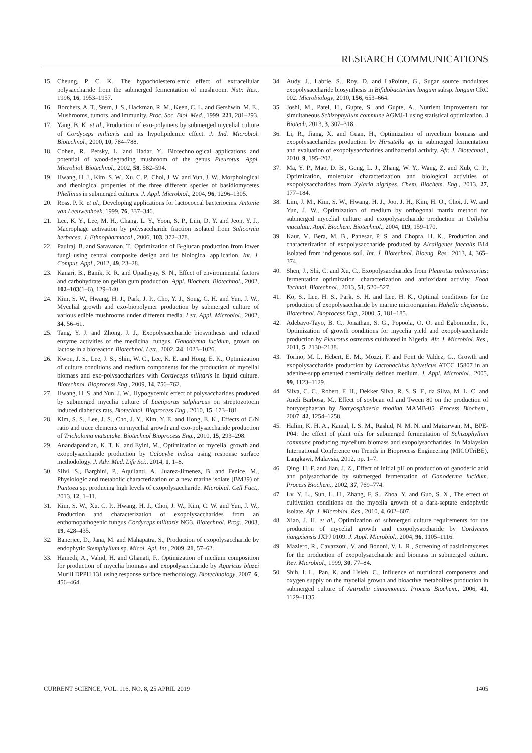RESEARCH COMMUNICATIONS
15. Cheung, P. C. K., The hypocholesterolemic effect of extracellular polysaccharide from the submerged fermentation of mushroom. Nutr. Res., 1996, 16, 1953–1957.
16. Borchers, A. T., Stern, J. S., Hackman, R. M., Keen, C. L. and Gershwin, M. E., Mushrooms, tumors, and immunity. Proc. Soc. Biol. Med., 1999, 221, 281–293.
17. Yang, B. K. et al., Production of exo-polymers by submerged mycelial culture of Cordyceps militaris and its hypolipidemic effect. J. Ind. Microbiol. Biotechnol., 2000, 10, 784–788.
18. Cohen, R., Persky, L. and Hadar, Y., Biotechnological applications and potential of wood-degrading mushroom of the genus Pleurotus. Appl. Microbiol. Biotechnol., 2002, 58, 582–594.
19. Hwang, H. J., Kim, S. W., Xu, C. P., Choi, J. W. and Yun, J. W., Morphological and rheological properties of the three different species of basidiomycetes Phellinus in submerged cultures. J. Appl. Microbiol., 2004, 96, 1296–1305.
20. Ross, P. R. et al., Developing applications for lactococcal bacteriocins. Antonie van Leeuwenhoek, 1999, 76, 337–346.
21. Lee, K. Y., Lee, M. H., Chang, L. Y., Yoon, S. P., Lim, D. Y. and Jeon, Y. J., Macrophage activation by polysaccharide fraction isolated from Salicornia herbacea. J. Ethnopharmacol., 2006, 103, 372–378.
22. Paulraj, B. and Saravanan, T., Optimization of B-glucan production from lower fungi using central composite design and its biological application. Int. J. Comput. Appl., 2012, 49, 23–28.
23. Kanari, B., Banik, R. R. and Upadhyay, S. N., Effect of environmental factors and carbohydrate on gellan gum production. Appl. Biochem. Biotechnol., 2002, 102–103(1–6), 129–140.
24. Kim, S. W., Hwang, H. J., Park, J. P., Cho, Y. J., Song, C. H. and Yun, J. W., Mycelial growth and exo-biopolymer production by submerged culture of various edible mushrooms under different media. Lett. Appl. Microbiol., 2002, 34, 56–61.
25. Tang, Y. J. and Zhong, J. J., Exopolysaccharide biosynthesis and related enzyme activities of the medicinal fungus, Ganoderma lucidum, grown on lactose in a bioreactor. Biotechnol. Lett., 2002, 24, 1023–1026.
26. Kwon, J. S., Lee, J. S., Shin, W. C., Lee, K. E. and Hong, E. K., Optimization of culture conditions and medium components for the production of mycelial biomass and exo-polysaccharides with Cordyceps militaris in liquid culture. Biotechnol. Bioprocess Eng., 2009, 14, 756–762.
27. Hwang, H. S. and Yun, J. W., Hypogycemic effect of polysaccharides produced by submerged mycelia culture of Laetiporus sulphureus on streptozotocin induced diabetics rats. Biotechnol. Bioprocess Eng., 2010, 15, 173–181.
28. Kim, S. S., Lee, J. S., Cho, J. Y., Kim, Y. E. and Hong, E. K., Effects of C/N ratio and trace elements on mycelial growth and exo-polysaccharide production of Tricholoma matsutake. Biotechnol Bioprocess Eng., 2010, 15, 293–298.
29. Anandapandian, K. T. K. and Eyini, M., Optimization of mycelial growth and exopolysaccharide production by Calocybe indica using response surface methodology. J. Adv. Med. Life Sci., 2014, 1, 1–8.
30. Silvi, S., Barghini, P., Aquilanti, A., Juarez-Jimenez, B. and Fenice, M., Physiologic and metabolic characterization of a new marine isolate (BM39) of Pantoea sp. producing high levels of exopolysaccharide. Microbial. Cell Fact., 2013, 12, 1–11.
31. Kim, S. W., Xu, C. P., Hwang, H. J., Choi, J. W., Kim, C. W. and Yun, J. W., Production and characterization of exopolysaccharides from an enthomopathogenic fungus Cordyceps militaris NG3. Biotechnol. Prog., 2003, 19, 428–435.
32. Banerjee, D., Jana, M. and Mahapatra, S., Production of exopolysaccharide by endophytic Stemphylium sp. Micol. Apl. Int., 2009, 21, 57–62.
33. Hamedi, A., Vahid, H. and Ghanati, F., Optimization of medium composition for production of mycelia biomass and exopolysaccharide by Agaricus blazei Murill DPPH 131 using response surface methodology. Biotechnology, 2007, 6, 456–464.
34. Audy, J., Labrie, S., Roy, D. and LaPointe, G., Sugar source modulates exopolysaccharide biosynthesis in Bifidobacterium longum subsp. longum CRC 002. Microbiology, 2010, 156, 653–664.
35. Joshi, M., Patel, H., Gupte, S. and Gupte, A., Nutrient improvement for simultaneous Schizophyllum commune AGMJ-1 using statistical optimization. 3 Biotech, 2013, 3, 307–318.
36. Li, R., Jiang, X. and Guan, H., Optimization of mycelium biomass and exopolysaccharides production by Hirsutella sp. in submerged fermentation and evaluation of exopolysaccharides antibacterial activity. Afr. J. Biotechnol., 2010, 9, 195–202.
37. Ma, Y. P., Mao, D. B., Geng, L. J., Zhang, W. Y., Wang, Z. and Xub, C. P., Optimization, molecular characterization and biological activities of exopolysaccharides from Xylaria nigripes. Chem. Biochem. Eng., 2013, 27, 177–184.
38. Lim, J. M., Kim, S. W., Hwang, H. J., Joo, J. H., Kim, H. O., Choi, J. W. and Yun, J. W., Optimization of medium by orthogonal matrix method for submerged mycelial culture and exopolysaccharide production in Collybia maculate. Appl. Biochem. Biotechnol., 2004, 119, 159–170.
39. Kaur, V., Bera, M. B., Panesar, P. S. and Chopra, H. K., Production and characterization of exopolysaccharide produced by Alcaligenes faecalis B14 isolated from indigenous soil. Int. J. Biotechnol. Bioeng. Res., 2013, 4, 365–374.
40. Shen, J., Shi, C. and Xu, C., Exopolysaccharides from Pleurotus pulmonarius: fermentation optimization, characterization and antioxidant activity. Food Technol. Biotechnol., 2013, 51, 520–527.
41. Ko, S., Lee, H. S., Park, S. H. and Lee, H. K., Optimal conditions for the production of exopolysaccharide by marine microorganism Hahella chejuensis. Biotechnol. Bioprocess Eng., 2000, 5, 181–185.
42. Adebayo-Tayo, B. C., Jonathan, S. G., Popoola, O. O. and Egbomuche, R., Optimization of growth conditions for mycelia yield and exopolysaccharide production by Pleurotus ostreatus cultivated in Nigeria. Afr. J. Microbiol. Res., 2011, 5, 2130–2138.
43. Torino, M. I., Hebert, E. M., Mozzi, F. and Font de Valdez, G., Growth and exopolysaccharide production by Lactobacillus helveticus ATCC 15807 in an adenine-supplemented chemically defined medium. J. Appl. Microbiol., 2005, 99, 1123–1129.
44. Silva, C. C., Robert, F. H., Dekker Silva, R. S. S. F., da Silva, M. L. C. and Aneli Barbosa, M., Effect of soybean oil and Tween 80 on the production of botryosphaeran by Botryosphaeria rhodina MAMB-05. Process Biochem., 2007, 42, 1254–1258.
45. Halim, K. H. A., Kamal, I. S. M., Rashid, N. M. N. and Maizirwan, M., BPE-P04: the effect of plant oils for submerged fermentation of Schizophyllum commune producing mycelium biomass and exopolysaccharides. In Malaysian International Conference on Trends in Bioprocess Engineering (MICOTriBE), Langkawi, Malaysia, 2012, pp. 1–7.
46. Qing, H. F. and Jian, J. Z., Effect of initial pH on production of ganoderic acid and polysaccharide by submerged fermentation of Ganoderma lucidum. Process Biochem., 2002, 37, 769–774.
47. Lv, Y. L., Sun, L. H., Zhang, F. S., Zhoa, Y. and Guo, S. X., The effect of cultivation conditions on the mycelia growth of a dark-septate endophytic isolate. Afr. J. Microbiol. Res., 2010, 4, 602–607.
48. Xiao, J. H. et al., Optimization of submerged culture requirements for the production of mycelial growth and exopolysaccharide by Cordyceps jiangxiensis JXPJ 0109. J. Appl. Microbiol., 2004, 96, 1105–1116.
49. Maziero, R., Cavazzoni, V. and Bononi, V. L. R., Screening of basidiomycetes for the production of exopolysaccharide and biomass in submerged culture. Rev. Microbiol., 1999, 30, 77–84.
50. Shih, I. L., Pan, K. and Hsieh, C., Influence of nutritional components and oxygen supply on the mycelial growth and bioactive metabolites production in submerged culture of Antrodia cinnamomea. Process Biochem., 2006, 41, 1129–1135.
CURRENT SCIENCE, VOL. 116, NO. 8, 25 APRIL 2019 1405